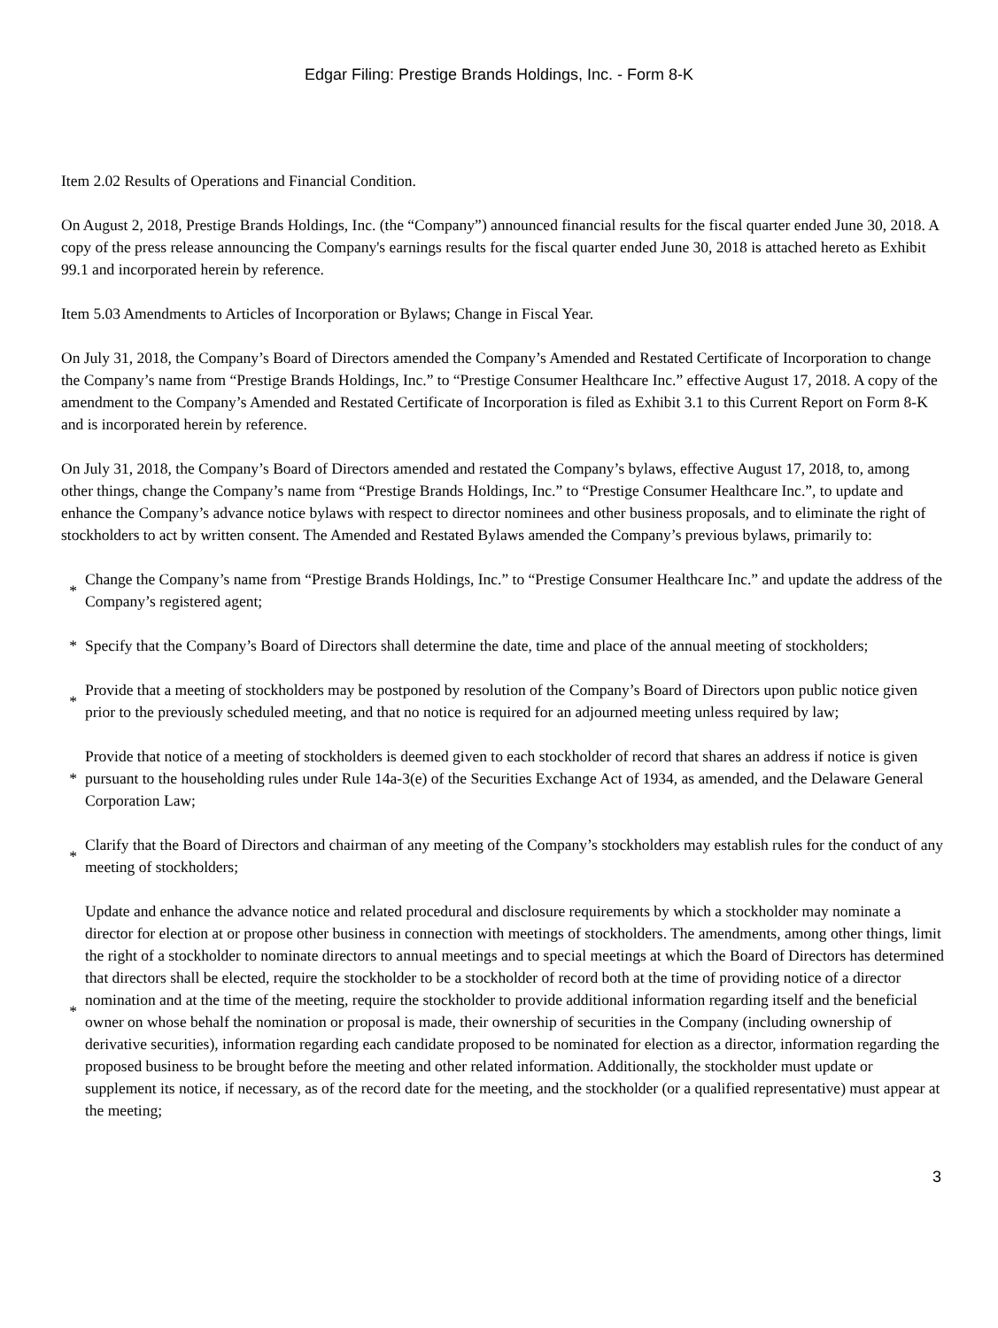Edgar Filing: Prestige Brands Holdings, Inc. - Form 8-K
Item 2.02 Results of Operations and Financial Condition.
On August 2, 2018, Prestige Brands Holdings, Inc. (the “Company”) announced financial results for the fiscal quarter ended June 30, 2018. A copy of the press release announcing the Company's earnings results for the fiscal quarter ended June 30, 2018 is attached hereto as Exhibit 99.1 and incorporated herein by reference.
Item 5.03 Amendments to Articles of Incorporation or Bylaws; Change in Fiscal Year.
On July 31, 2018, the Company’s Board of Directors amended the Company’s Amended and Restated Certificate of Incorporation to change the Company’s name from “Prestige Brands Holdings, Inc.” to “Prestige Consumer Healthcare Inc.” effective August 17, 2018. A copy of the amendment to the Company’s Amended and Restated Certificate of Incorporation is filed as Exhibit 3.1 to this Current Report on Form 8-K and is incorporated herein by reference.
On July 31, 2018, the Company’s Board of Directors amended and restated the Company’s bylaws, effective August 17, 2018, to, among other things, change the Company’s name from “Prestige Brands Holdings, Inc.” to “Prestige Consumer Healthcare Inc.”, to update and enhance the Company’s advance notice bylaws with respect to director nominees and other business proposals, and to eliminate the right of stockholders to act by written consent. The Amended and Restated Bylaws amended the Company’s previous bylaws, primarily to:
*
Change the Company’s name from “Prestige Brands Holdings, Inc.” to “Prestige Consumer Healthcare Inc.” and update the address of the Company’s registered agent;
*
Specify that the Company’s Board of Directors shall determine the date, time and place of the annual meeting of stockholders;
*
Provide that a meeting of stockholders may be postponed by resolution of the Company’s Board of Directors upon public notice given prior to the previously scheduled meeting, and that no notice is required for an adjourned meeting unless required by law;
*
Provide that notice of a meeting of stockholders is deemed given to each stockholder of record that shares an address if notice is given pursuant to the householding rules under Rule 14a-3(e) of the Securities Exchange Act of 1934, as amended, and the Delaware General Corporation Law;
*
Clarify that the Board of Directors and chairman of any meeting of the Company’s stockholders may establish rules for the conduct of any meeting of stockholders;
*
Update and enhance the advance notice and related procedural and disclosure requirements by which a stockholder may nominate a director for election at or propose other business in connection with meetings of stockholders. The amendments, among other things, limit the right of a stockholder to nominate directors to annual meetings and to special meetings at which the Board of Directors has determined that directors shall be elected, require the stockholder to be a stockholder of record both at the time of providing notice of a director nomination and at the time of the meeting, require the stockholder to provide additional information regarding itself and the beneficial owner on whose behalf the nomination or proposal is made, their ownership of securities in the Company (including ownership of derivative securities), information regarding each candidate proposed to be nominated for election as a director, information regarding the proposed business to be brought before the meeting and other related information. Additionally, the stockholder must update or supplement its notice, if necessary, as of the record date for the meeting, and the stockholder (or a qualified representative) must appear at the meeting;
3